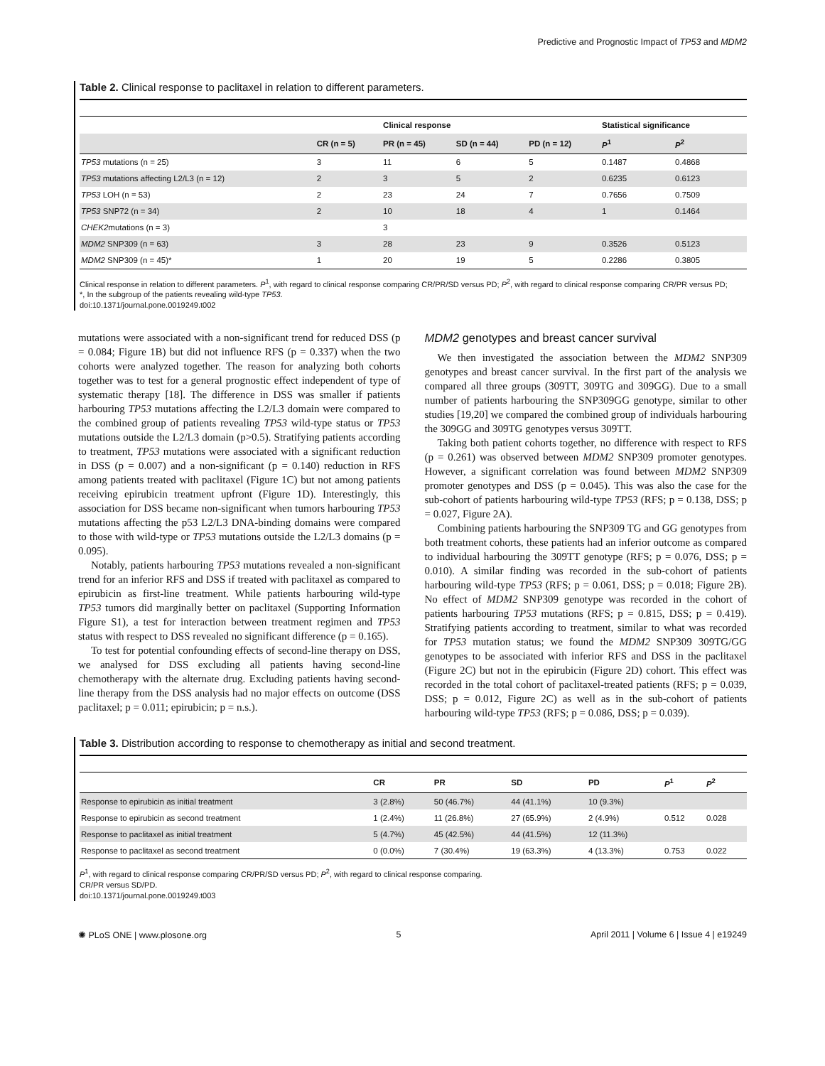Predictive and Prognostic Impact of TP53 and MDM2
Table 2. Clinical response to paclitaxel in relation to different parameters.
| | | Clinical response | | | Statistical significance | |
| --- | --- | --- | --- | --- | --- | --- |
| | CR (n = 5) | PR (n = 45) | SD (n = 44) | PD (n = 12) | P<sup>1</sup> | P<sup>2</sup> |
| TP53 mutations (n = 25) | 3 | 11 | 6 | 5 | 0.1487 | 0.4868 |
| TP53 mutations affecting L2/L3 (n = 12) | 2 | 3 | 5 | 2 | 0.6235 | 0.6123 |
| TP53 LOH (n = 53) | 2 | 23 | 24 | 7 | 0.7656 | 0.7509 |
| TP53 SNP72 (n = 34) | 2 | 10 | 18 | 4 | 1 | 0.1464 |
| CHEK2 mutations (n = 3) | | 3 | | | | |
| MDM2 SNP309 (n = 63) | 3 | 28 | 23 | 9 | 0.3526 | 0.5123 |
| MDM2 SNP309 (n = 45)* | 1 | 20 | 19 | 5 | 0.2286 | 0.3805 |
Clinical response in relation to different parameters. P<sup>1</sup>, with regard to clinical response comparing CR/PR/SD versus PD; P<sup>2</sup>, with regard to clinical response comparing CR/PR versus PD;
*, In the subgroup of the patients revealing wild-type TP53.
doi:10.1371/journal.pone.0019249.t002
mutations were associated with a non-significant trend for reduced DSS (p = 0.084; Figure 1B) but did not influence RFS (p = 0.337) when the two cohorts were analyzed together. The reason for analyzing both cohorts together was to test for a general prognostic effect independent of type of systematic therapy [18]. The difference in DSS was smaller if patients harbouring TP53 mutations affecting the L2/L3 domain were compared to the combined group of patients revealing TP53 wild-type status or TP53 mutations outside the L2/L3 domain (p>0.5). Stratifying patients according to treatment, TP53 mutations were associated with a significant reduction in DSS (p = 0.007) and a non-significant (p = 0.140) reduction in RFS among patients treated with paclitaxel (Figure 1C) but not among patients receiving epirubicin treatment upfront (Figure 1D). Interestingly, this association for DSS became non-significant when tumors harbouring TP53 mutations affecting the p53 L2/L3 DNA-binding domains were compared to those with wild-type or TP53 mutations outside the L2/L3 domains (p = 0.095).
Notably, patients harbouring TP53 mutations revealed a non-significant trend for an inferior RFS and DSS if treated with paclitaxel as compared to epirubicin as first-line treatment. While patients harbouring wild-type TP53 tumors did marginally better on paclitaxel (Supporting Information Figure S1), a test for interaction between treatment regimen and TP53 status with respect to DSS revealed no significant difference (p = 0.165).
To test for potential confounding effects of second-line therapy on DSS, we analysed for DSS excluding all patients having second-line chemotherapy with the alternate drug. Excluding patients having second-line therapy from the DSS analysis had no major effects on outcome (DSS paclitaxel; p = 0.011; epirubicin; p = n.s.).
MDM2 genotypes and breast cancer survival
We then investigated the association between the MDM2 SNP309 genotypes and breast cancer survival. In the first part of the analysis we compared all three groups (309TT, 309TG and 309GG). Due to a small number of patients harbouring the SNP309GG genotype, similar to other studies [19,20] we compared the combined group of individuals harbouring the 309GG and 309TG genotypes versus 309TT.
Taking both patient cohorts together, no difference with respect to RFS (p = 0.261) was observed between MDM2 SNP309 promoter genotypes. However, a significant correlation was found between MDM2 SNP309 promoter genotypes and DSS (p = 0.045). This was also the case for the sub-cohort of patients harbouring wild-type TP53 (RFS; p = 0.138, DSS; p = 0.027, Figure 2A).
Combining patients harbouring the SNP309 TG and GG genotypes from both treatment cohorts, these patients had an inferior outcome as compared to individual harbouring the 309TT genotype (RFS; p = 0.076, DSS; p = 0.010). A similar finding was recorded in the sub-cohort of patients harbouring wild-type TP53 (RFS; p = 0.061, DSS; p = 0.018; Figure 2B). No effect of MDM2 SNP309 genotype was recorded in the cohort of patients harbouring TP53 mutations (RFS; p = 0.815, DSS; p = 0.419). Stratifying patients according to treatment, similar to what was recorded for TP53 mutation status; we found the MDM2 SNP309 309TG/GG genotypes to be associated with inferior RFS and DSS in the paclitaxel (Figure 2C) but not in the epirubicin (Figure 2D) cohort. This effect was recorded in the total cohort of paclitaxel-treated patients (RFS; p = 0.039, DSS; p = 0.012, Figure 2C) as well as in the sub-cohort of patients harbouring wild-type TP53 (RFS; p = 0.086, DSS; p = 0.039).
Table 3. Distribution according to response to chemotherapy as initial and second treatment.
| | CR | PR | SD | PD | P<sup>1</sup> | P<sup>2</sup> |
| --- | --- | --- | --- | --- | --- | --- |
| Response to epirubicin as initial treatment | 3 (2.8%) | 50 (46.7%) | 44 (41.1%) | 10 (9.3%) | | |
| Response to epirubicin as second treatment | 1 (2.4%) | 11 (26.8%) | 27 (65.9%) | 2 (4.9%) | 0.512 | 0.028 |
| Response to paclitaxel as initial treatment | 5 (4.7%) | 45 (42.5%) | 44 (41.5%) | 12 (11.3%) | | |
| Response to paclitaxel as second treatment | 0 (0.0%) | 7 (30.4%) | 19 (63.3%) | 4 (13.3%) | 0.753 | 0.022 |
P<sup>1</sup>, with regard to clinical response comparing CR/PR/SD versus PD; P<sup>2</sup>, with regard to clinical response comparing.
CR/PR versus SD/PD.
doi:10.1371/journal.pone.0019249.t003
✺ PLoS ONE | www.plosone.org 5 April 2011 | Volume 6 | Issue 4 | e19249